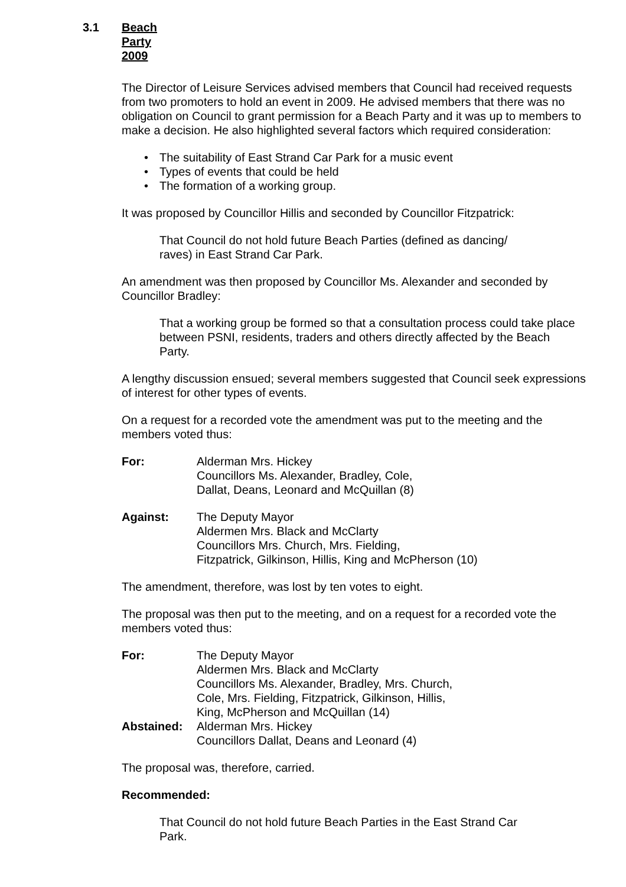3.1 Beach Party 2009
The Director of Leisure Services advised members that Council had received requests from two promoters to hold an event in 2009. He advised members that there was no obligation on Council to grant permission for a Beach Party and it was up to members to make a decision. He also highlighted several factors which required consideration:
• The suitability of East Strand Car Park for a music event
• Types of events that could be held
• The formation of a working group.
It was proposed by Councillor Hillis and seconded by Councillor Fitzpatrick:
That Council do not hold future Beach Parties (defined as dancing/ raves) in East Strand Car Park.
An amendment was then proposed by Councillor Ms. Alexander and seconded by Councillor Bradley:
That a working group be formed so that a consultation process could take place between PSNI, residents, traders and others directly affected by the Beach Party.
A lengthy discussion ensued; several members suggested that Council seek expressions of interest for other types of events.
On a request for a recorded vote the amendment was put to the meeting and the members voted thus:
For: Alderman Mrs. Hickey
Councillors Ms. Alexander, Bradley, Cole,
Dallat, Deans, Leonard and McQuillan (8)
Against: The Deputy Mayor
Aldermen Mrs. Black and McClarty
Councillors Mrs. Church, Mrs. Fielding,
Fitzpatrick, Gilkinson, Hillis, King and McPherson (10)
The amendment, therefore, was lost by ten votes to eight.
The proposal was then put to the meeting, and on a request for a recorded vote the members voted thus:
For: The Deputy Mayor
Aldermen Mrs. Black and McClarty
Councillors Ms. Alexander, Bradley, Mrs. Church,
Cole, Mrs. Fielding, Fitzpatrick, Gilkinson, Hillis,
King, McPherson and McQuillan (14)
Abstained: Alderman Mrs. Hickey
Councillors Dallat, Deans and Leonard (4)
The proposal was, therefore, carried.
Recommended:
That Council do not hold future Beach Parties in the East Strand Car Park.